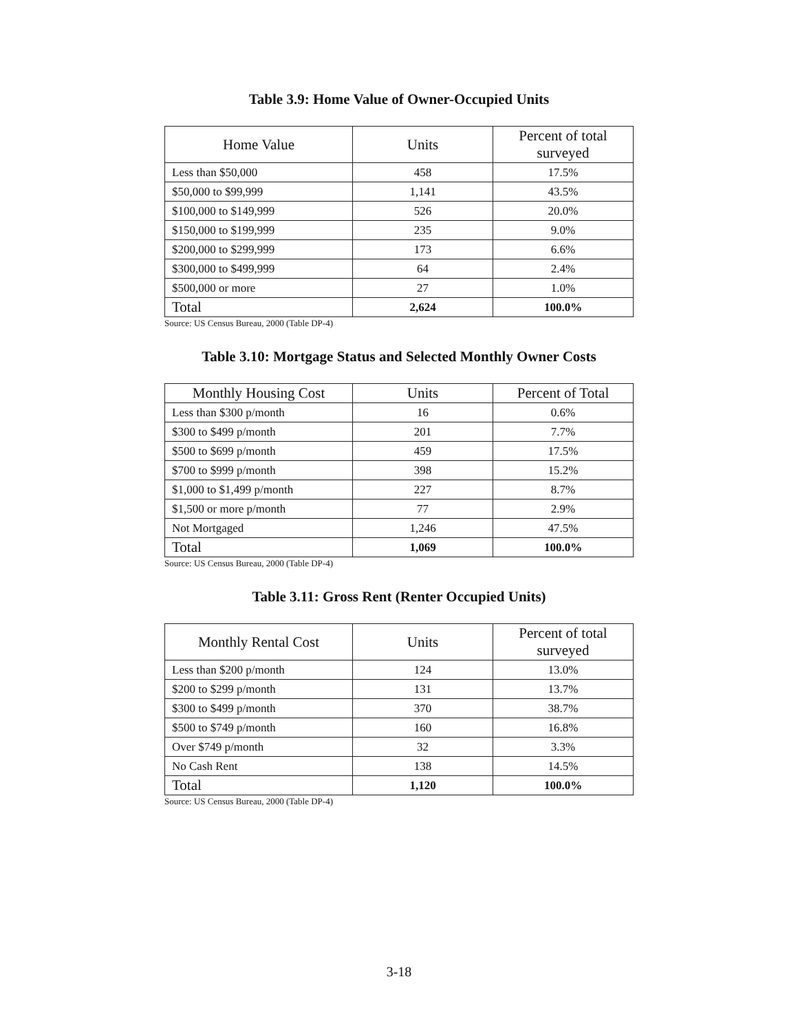Table 3.9: Home Value of Owner-Occupied Units
| Home Value | Units | Percent of total surveyed |
| --- | --- | --- |
| Less than $50,000 | 458 | 17.5% |
| $50,000 to $99,999 | 1,141 | 43.5% |
| $100,000 to $149,999 | 526 | 20.0% |
| $150,000 to $199,999 | 235 | 9.0% |
| $200,000 to $299,999 | 173 | 6.6% |
| $300,000 to $499,999 | 64 | 2.4% |
| $500,000 or more | 27 | 1.0% |
| Total | 2,624 | 100.0% |
Source: US Census Bureau, 2000 (Table DP-4)
Table 3.10: Mortgage Status and Selected Monthly Owner Costs
| Monthly Housing Cost | Units | Percent of Total |
| --- | --- | --- |
| Less than $300 p/month | 16 | 0.6% |
| $300 to $499 p/month | 201 | 7.7% |
| $500 to $699 p/month | 459 | 17.5% |
| $700 to $999 p/month | 398 | 15.2% |
| $1,000 to $1,499 p/month | 227 | 8.7% |
| $1,500 or more p/month | 77 | 2.9% |
| Not Mortgaged | 1,246 | 47.5% |
| Total | 1,069 | 100.0% |
Source: US Census Bureau, 2000 (Table DP-4)
Table 3.11: Gross Rent (Renter Occupied Units)
| Monthly Rental Cost | Units | Percent of total surveyed |
| --- | --- | --- |
| Less than $200 p/month | 124 | 13.0% |
| $200 to $299 p/month | 131 | 13.7% |
| $300 to $499 p/month | 370 | 38.7% |
| $500 to $749 p/month | 160 | 16.8% |
| Over $749 p/month | 32 | 3.3% |
| No Cash Rent | 138 | 14.5% |
| Total | 1,120 | 100.0% |
Source: US Census Bureau, 2000 (Table DP-4)
3-18